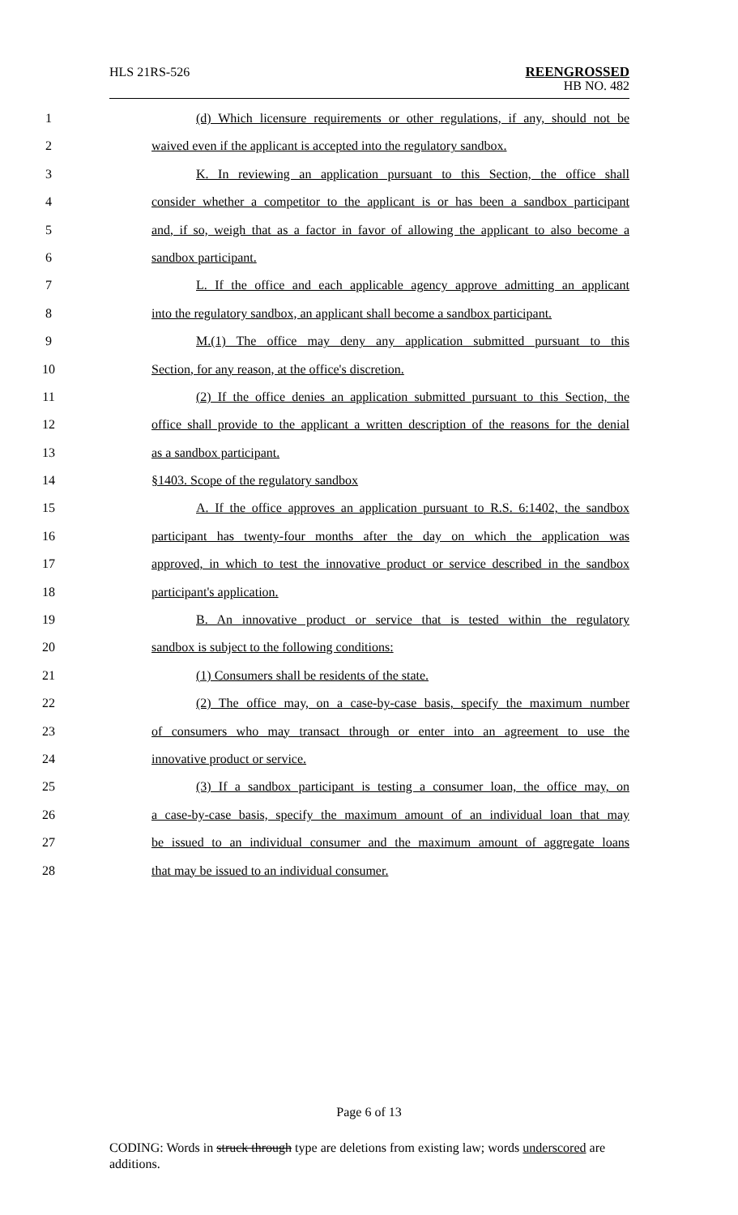HLS 21RS-526 REENGROSSED
HB NO. 482
1 (d) Which licensure requirements or other regulations, if any, should not be
2 waived even if the applicant is accepted into the regulatory sandbox.
3 K. In reviewing an application pursuant to this Section, the office shall
4 consider whether a competitor to the applicant is or has been a sandbox participant
5 and, if so, weigh that as a factor in favor of allowing the applicant to also become a
6 sandbox participant.
7 L. If the office and each applicable agency approve admitting an applicant
8 into the regulatory sandbox, an applicant shall become a sandbox participant.
9 M.(1) The office may deny any application submitted pursuant to this
10 Section, for any reason, at the office's discretion.
11 (2) If the office denies an application submitted pursuant to this Section, the
12 office shall provide to the applicant a written description of the reasons for the denial
13 as a sandbox participant.
14 §1403. Scope of the regulatory sandbox
15 A. If the office approves an application pursuant to R.S. 6:1402, the sandbox
16 participant has twenty-four months after the day on which the application was
17 approved, in which to test the innovative product or service described in the sandbox
18 participant's application.
19 B. An innovative product or service that is tested within the regulatory
20 sandbox is subject to the following conditions:
21 (1) Consumers shall be residents of the state.
22 (2) The office may, on a case-by-case basis, specify the maximum number
23 of consumers who may transact through or enter into an agreement to use the
24 innovative product or service.
25 (3) If a sandbox participant is testing a consumer loan, the office may, on
26 a case-by-case basis, specify the maximum amount of an individual loan that may
27 be issued to an individual consumer and the maximum amount of aggregate loans
28 that may be issued to an individual consumer.
Page 6 of 13
CODING: Words in struck through type are deletions from existing law; words underscored are additions.